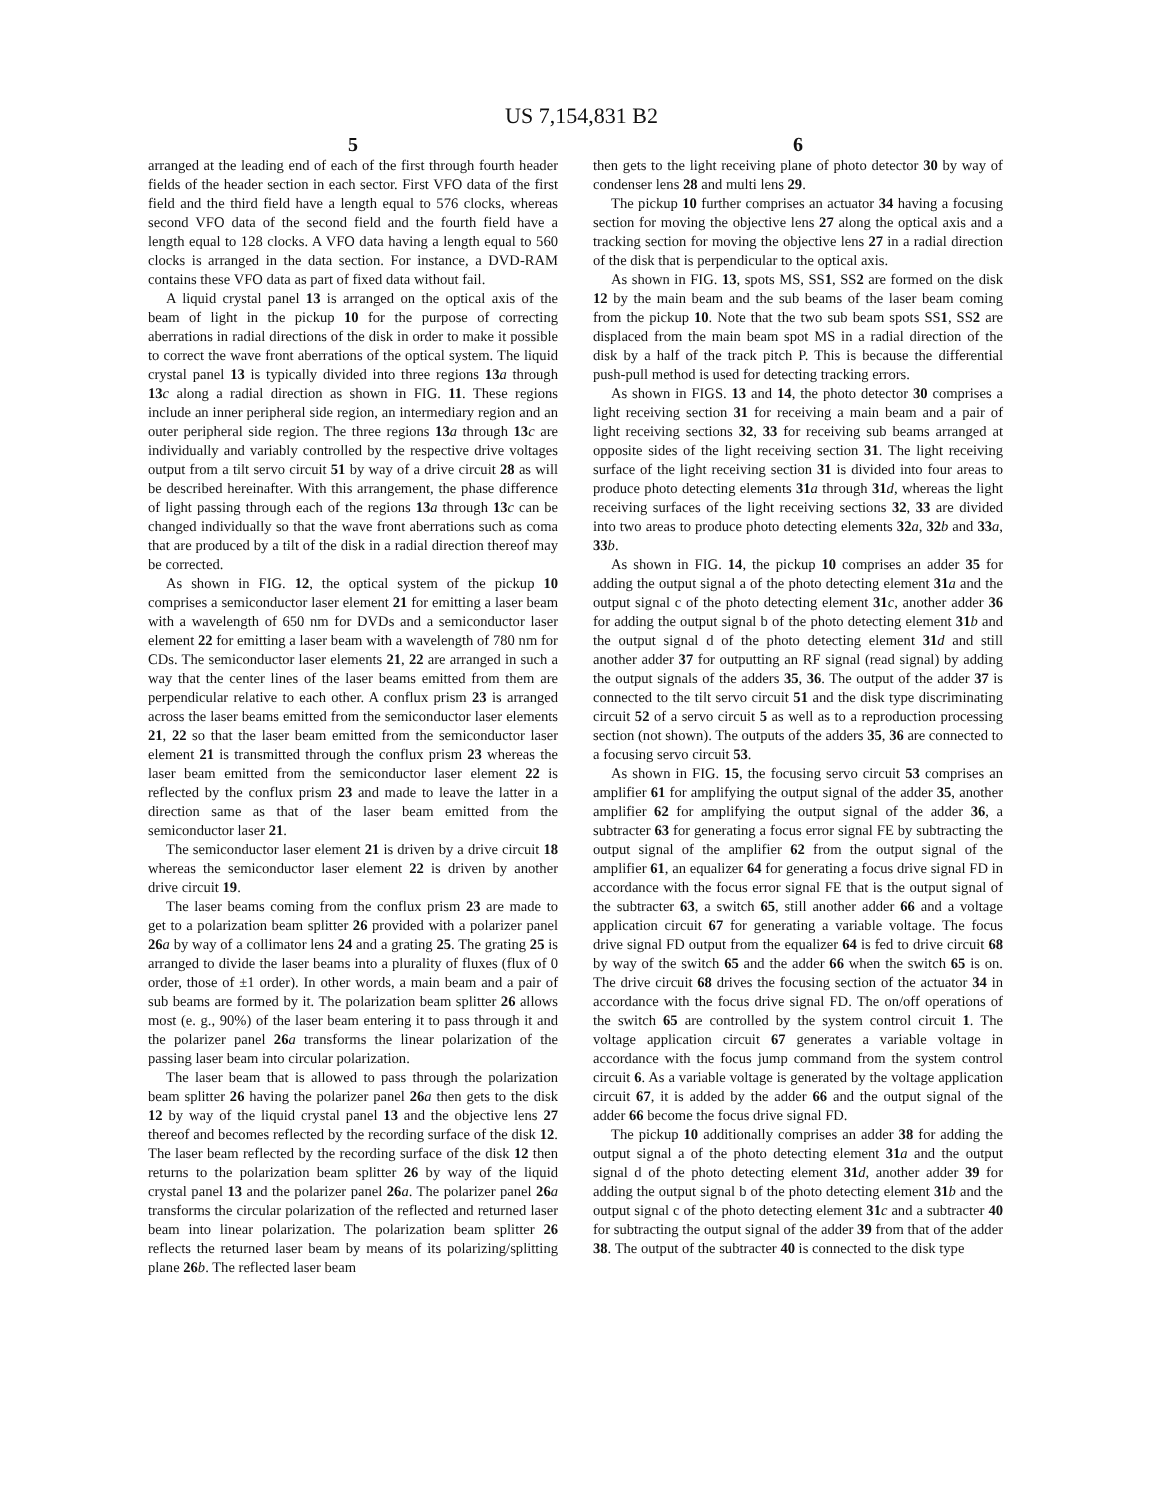US 7,154,831 B2
5
arranged at the leading end of each of the first through fourth header fields of the header section in each sector. First VFO data of the first field and the third field have a length equal to 576 clocks, whereas second VFO data of the second field and the fourth field have a length equal to 128 clocks. A VFO data having a length equal to 560 clocks is arranged in the data section. For instance, a DVD-RAM contains these VFO data as part of fixed data without fail.
A liquid crystal panel 13 is arranged on the optical axis of the beam of light in the pickup 10 for the purpose of correcting aberrations in radial directions of the disk in order to make it possible to correct the wave front aberrations of the optical system. The liquid crystal panel 13 is typically divided into three regions 13 a through 13 c along a radial direction as shown in FIG. 11. These regions include an inner peripheral side region, an intermediary region and an outer peripheral side region. The three regions 13 a through 13 c are individually and variably controlled by the respective drive voltages output from a tilt servo circuit 51 by way of a drive circuit 28 as will be described hereinafter. With this arrangement, the phase difference of light passing through each of the regions 13 a through 13 c can be changed individually so that the wave front aberrations such as coma that are produced by a tilt of the disk in a radial direction thereof may be corrected.
As shown in FIG. 12, the optical system of the pickup 10 comprises a semiconductor laser element 21 for emitting a laser beam with a wavelength of 650 nm for DVDs and a semiconductor laser element 22 for emitting a laser beam with a wavelength of 780 nm for CDs. The semiconductor laser elements 21, 22 are arranged in such a way that the center lines of the laser beams emitted from them are perpendicular relative to each other. A conflux prism 23 is arranged across the laser beams emitted from the semiconductor laser elements 21, 22 so that the laser beam emitted from the semiconductor laser element 21 is transmitted through the conflux prism 23 whereas the laser beam emitted from the semiconductor laser element 22 is reflected by the conflux prism 23 and made to leave the latter in a direction same as that of the laser beam emitted from the semiconductor laser 21.
The semiconductor laser element 21 is driven by a drive circuit 18 whereas the semiconductor laser element 22 is driven by another drive circuit 19.
The laser beams coming from the conflux prism 23 are made to get to a polarization beam splitter 26 provided with a polarizer panel 26 a by way of a collimator lens 24 and a grating 25. The grating 25 is arranged to divide the laser beams into a plurality of fluxes (flux of 0 order, those of ±1 order). In other words, a main beam and a pair of sub beams are formed by it. The polarization beam splitter 26 allows most (e. g., 90%) of the laser beam entering it to pass through it and the polarizer panel 26 a transforms the linear polarization of the passing laser beam into circular polarization.
The laser beam that is allowed to pass through the polarization beam splitter 26 having the polarizer panel 26 a then gets to the disk 12 by way of the liquid crystal panel 13 and the objective lens 27 thereof and becomes reflected by the recording surface of the disk 12. The laser beam reflected by the recording surface of the disk 12 then returns to the polarization beam splitter 26 by way of the liquid crystal panel 13 and the polarizer panel 26 a. The polarizer panel 26 a transforms the circular polarization of the reflected and returned laser beam into linear polarization. The polarization beam splitter 26 reflects the returned laser beam by means of its polarizing/splitting plane 26 b. The reflected laser beam
6
then gets to the light receiving plane of photo detector 30 by way of condenser lens 28 and multi lens 29.
The pickup 10 further comprises an actuator 34 having a focusing section for moving the objective lens 27 along the optical axis and a tracking section for moving the objective lens 27 in a radial direction of the disk that is perpendicular to the optical axis.
As shown in FIG. 13, spots MS, SS1, SS2 are formed on the disk 12 by the main beam and the sub beams of the laser beam coming from the pickup 10. Note that the two sub beam spots SS1, SS2 are displaced from the main beam spot MS in a radial direction of the disk by a half of the track pitch P. This is because the differential push-pull method is used for detecting tracking errors.
As shown in FIGS. 13 and 14, the photo detector 30 comprises a light receiving section 31 for receiving a main beam and a pair of light receiving sections 32, 33 for receiving sub beams arranged at opposite sides of the light receiving section 31. The light receiving surface of the light receiving section 31 is divided into four areas to produce photo detecting elements 31 a through 31 d, whereas the light receiving surfaces of the light receiving sections 32, 33 are divided into two areas to produce photo detecting elements 32 a, 32 b and 33 a, 33 b.
As shown in FIG. 14, the pickup 10 comprises an adder 35 for adding the output signal a of the photo detecting element 31 a and the output signal c of the photo detecting element 31 c, another adder 36 for adding the output signal b of the photo detecting element 31 b and the output signal d of the photo detecting element 31 d and still another adder 37 for outputting an RF signal (read signal) by adding the output signals of the adders 35, 36. The output of the adder 37 is connected to the tilt servo circuit 51 and the disk type discriminating circuit 52 of a servo circuit 5 as well as to a reproduction processing section (not shown). The outputs of the adders 35, 36 are connected to a focusing servo circuit 53.
As shown in FIG. 15, the focusing servo circuit 53 comprises an amplifier 61 for amplifying the output signal of the adder 35, another amplifier 62 for amplifying the output signal of the adder 36, a subtracter 63 for generating a focus error signal FE by subtracting the output signal of the amplifier 62 from the output signal of the amplifier 61, an equalizer 64 for generating a focus drive signal FD in accordance with the focus error signal FE that is the output signal of the subtracter 63, a switch 65, still another adder 66 and a voltage application circuit 67 for generating a variable voltage. The focus drive signal FD output from the equalizer 64 is fed to drive circuit 68 by way of the switch 65 and the adder 66 when the switch 65 is on. The drive circuit 68 drives the focusing section of the actuator 34 in accordance with the focus drive signal FD. The on/off operations of the switch 65 are controlled by the system control circuit 1. The voltage application circuit 67 generates a variable voltage in accordance with the focus jump command from the system control circuit 6. As a variable voltage is generated by the voltage application circuit 67, it is added by the adder 66 and the output signal of the adder 66 become the focus drive signal FD.
The pickup 10 additionally comprises an adder 38 for adding the output signal a of the photo detecting element 31 a and the output signal d of the photo detecting element 31 d, another adder 39 for adding the output signal b of the photo detecting element 31 b and the output signal c of the photo detecting element 31 c and a subtracter 40 for subtracting the output signal of the adder 39 from that of the adder 38. The output of the subtracter 40 is connected to the disk type